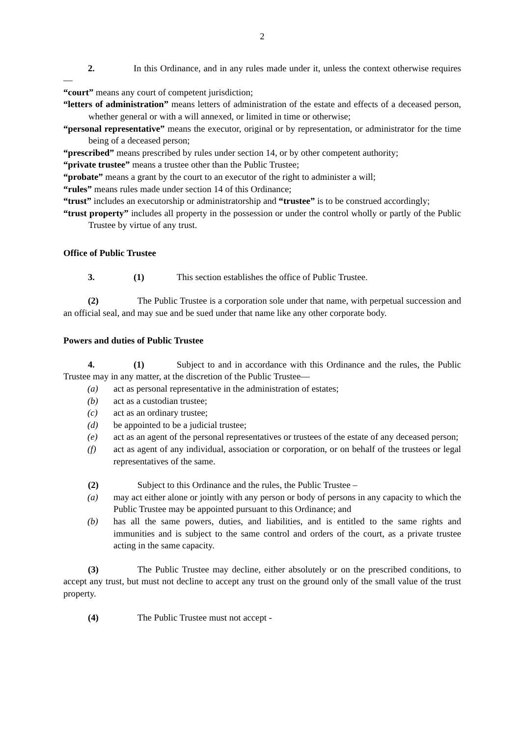2
2. In this Ordinance, and in any rules made under it, unless the context otherwise requires—
“court” means any court of competent jurisdiction;
“letters of administration” means letters of administration of the estate and effects of a deceased person, whether general or with a will annexed, or limited in time or otherwise;
“personal representative” means the executor, original or by representation, or administrator for the time being of a deceased person;
“prescribed” means prescribed by rules under section 14, or by other competent authority;
“private trustee” means a trustee other than the Public Trustee;
“probate” means a grant by the court to an executor of the right to administer a will;
“rules” means rules made under section 14 of this Ordinance;
“trust” includes an executorship or administratorship and “trustee” is to be construed accordingly;
“trust property” includes all property in the possession or under the control wholly or partly of the Public Trustee by virtue of any trust.
Office of Public Trustee
3. (1) This section establishes the office of Public Trustee.
(2) The Public Trustee is a corporation sole under that name, with perpetual succession and an official seal, and may sue and be sued under that name like any other corporate body.
Powers and duties of Public Trustee
4. (1) Subject to and in accordance with this Ordinance and the rules, the Public Trustee may in any matter, at the discretion of the Public Trustee—
(a) act as personal representative in the administration of estates;
(b) act as a custodian trustee;
(c) act as an ordinary trustee;
(d) be appointed to be a judicial trustee;
(e) act as an agent of the personal representatives or trustees of the estate of any deceased person;
(f) act as agent of any individual, association or corporation, or on behalf of the trustees or legal representatives of the same.
(2) Subject to this Ordinance and the rules, the Public Trustee –
(a) may act either alone or jointly with any person or body of persons in any capacity to which the Public Trustee may be appointed pursuant to this Ordinance; and
(b) has all the same powers, duties, and liabilities, and is entitled to the same rights and immunities and is subject to the same control and orders of the court, as a private trustee acting in the same capacity.
(3) The Public Trustee may decline, either absolutely or on the prescribed conditions, to accept any trust, but must not decline to accept any trust on the ground only of the small value of the trust property.
(4) The Public Trustee must not accept -